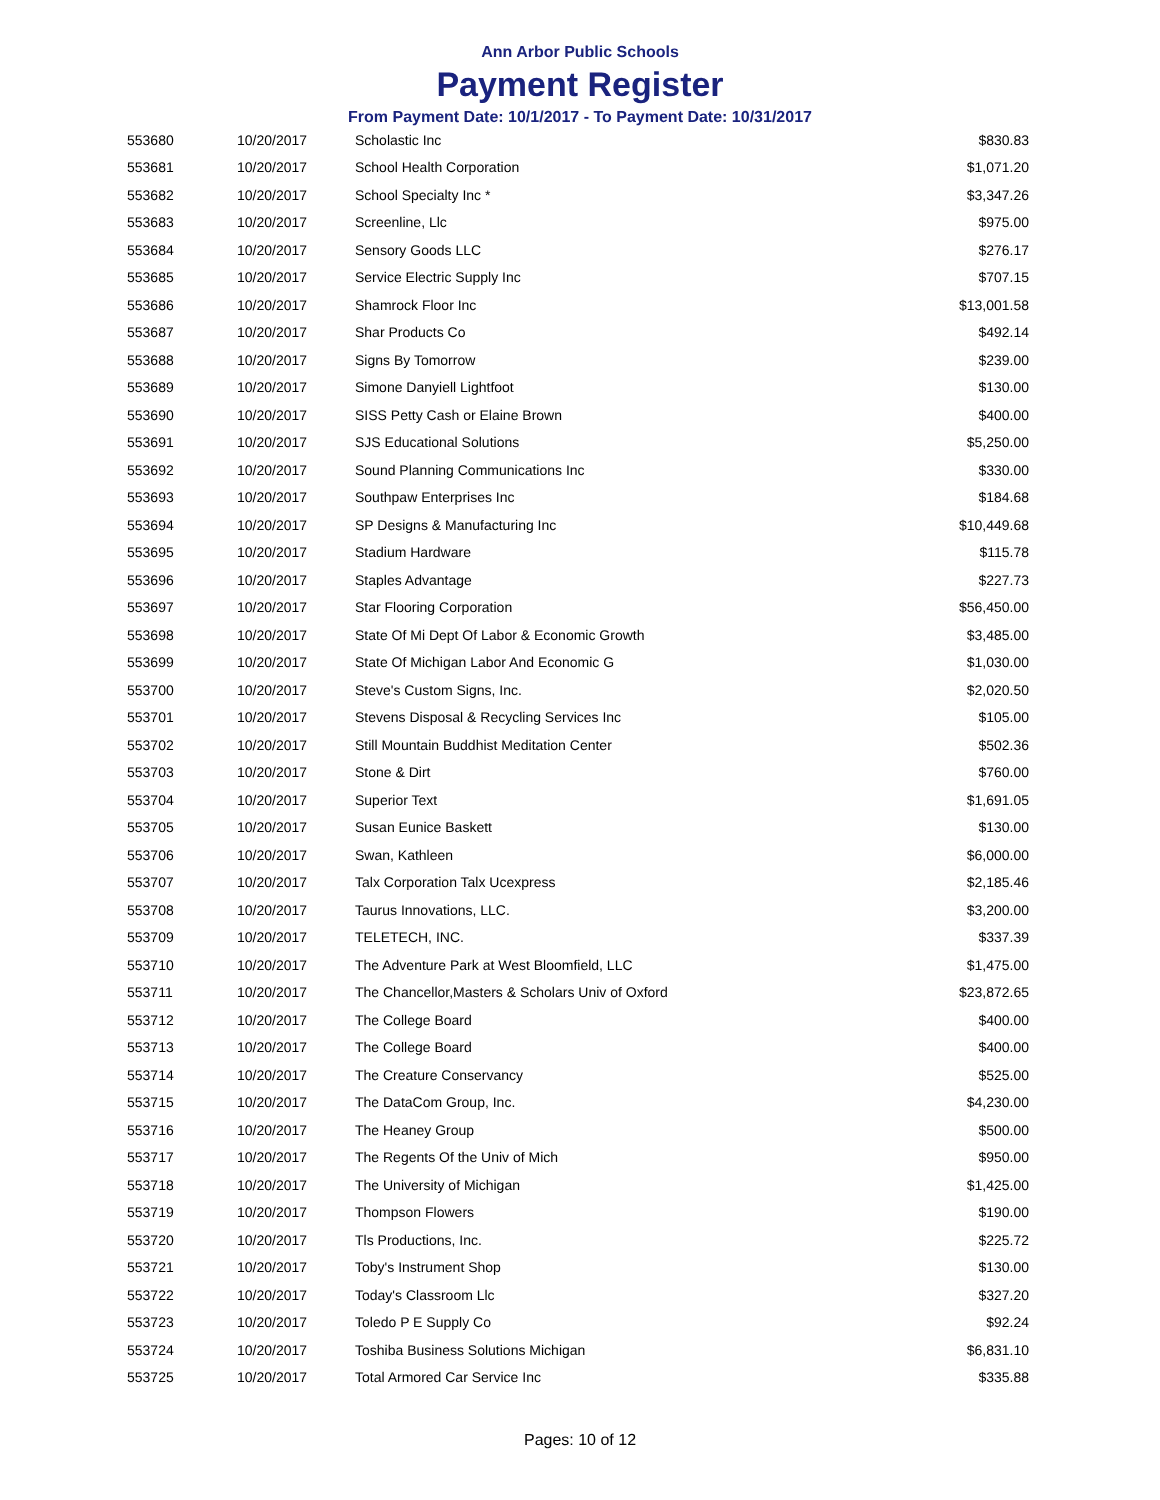Ann Arbor Public Schools
Payment Register
From Payment Date: 10/1/2017 - To Payment Date: 10/31/2017
| 553680 | 10/20/2017 | Scholastic Inc | $830.83 |
| 553681 | 10/20/2017 | School Health Corporation | $1,071.20 |
| 553682 | 10/20/2017 | School Specialty Inc * | $3,347.26 |
| 553683 | 10/20/2017 | Screenline, Llc | $975.00 |
| 553684 | 10/20/2017 | Sensory Goods LLC | $276.17 |
| 553685 | 10/20/2017 | Service Electric Supply Inc | $707.15 |
| 553686 | 10/20/2017 | Shamrock Floor Inc | $13,001.58 |
| 553687 | 10/20/2017 | Shar Products Co | $492.14 |
| 553688 | 10/20/2017 | Signs By Tomorrow | $239.00 |
| 553689 | 10/20/2017 | Simone Danyiell Lightfoot | $130.00 |
| 553690 | 10/20/2017 | SISS Petty Cash or Elaine Brown | $400.00 |
| 553691 | 10/20/2017 | SJS Educational Solutions | $5,250.00 |
| 553692 | 10/20/2017 | Sound Planning Communications Inc | $330.00 |
| 553693 | 10/20/2017 | Southpaw Enterprises Inc | $184.68 |
| 553694 | 10/20/2017 | SP Designs & Manufacturing Inc | $10,449.68 |
| 553695 | 10/20/2017 | Stadium Hardware | $115.78 |
| 553696 | 10/20/2017 | Staples Advantage | $227.73 |
| 553697 | 10/20/2017 | Star Flooring Corporation | $56,450.00 |
| 553698 | 10/20/2017 | State Of Mi Dept Of Labor & Economic Growth | $3,485.00 |
| 553699 | 10/20/2017 | State Of Michigan Labor And Economic G | $1,030.00 |
| 553700 | 10/20/2017 | Steve's Custom Signs, Inc. | $2,020.50 |
| 553701 | 10/20/2017 | Stevens Disposal & Recycling Services Inc | $105.00 |
| 553702 | 10/20/2017 | Still Mountain Buddhist Meditation Center | $502.36 |
| 553703 | 10/20/2017 | Stone & Dirt | $760.00 |
| 553704 | 10/20/2017 | Superior Text | $1,691.05 |
| 553705 | 10/20/2017 | Susan Eunice Baskett | $130.00 |
| 553706 | 10/20/2017 | Swan, Kathleen | $6,000.00 |
| 553707 | 10/20/2017 | Talx Corporation Talx Ucexpress | $2,185.46 |
| 553708 | 10/20/2017 | Taurus Innovations, LLC. | $3,200.00 |
| 553709 | 10/20/2017 | TELETECH, INC. | $337.39 |
| 553710 | 10/20/2017 | The Adventure Park at West Bloomfield, LLC | $1,475.00 |
| 553711 | 10/20/2017 | The Chancellor,Masters & Scholars Univ of Oxford | $23,872.65 |
| 553712 | 10/20/2017 | The College Board | $400.00 |
| 553713 | 10/20/2017 | The College Board | $400.00 |
| 553714 | 10/20/2017 | The Creature Conservancy | $525.00 |
| 553715 | 10/20/2017 | The DataCom Group, Inc. | $4,230.00 |
| 553716 | 10/20/2017 | The Heaney Group | $500.00 |
| 553717 | 10/20/2017 | The Regents Of the Univ of Mich | $950.00 |
| 553718 | 10/20/2017 | The University of Michigan | $1,425.00 |
| 553719 | 10/20/2017 | Thompson Flowers | $190.00 |
| 553720 | 10/20/2017 | Tls Productions, Inc. | $225.72 |
| 553721 | 10/20/2017 | Toby's Instrument Shop | $130.00 |
| 553722 | 10/20/2017 | Today's Classroom Llc | $327.20 |
| 553723 | 10/20/2017 | Toledo P E Supply Co | $92.24 |
| 553724 | 10/20/2017 | Toshiba Business Solutions Michigan | $6,831.10 |
| 553725 | 10/20/2017 | Total Armored Car Service Inc | $335.88 |
Pages: 10 of 12